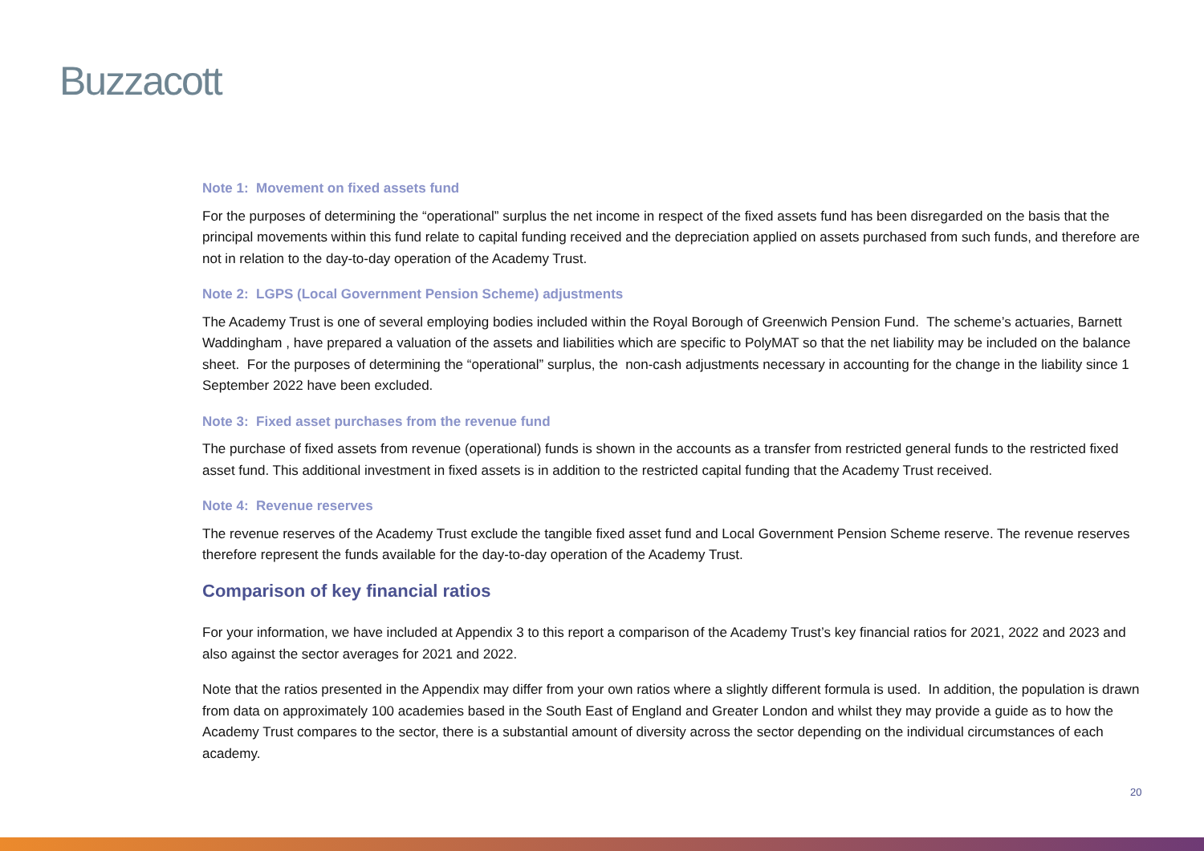Buzzacott
Note 1: Movement on fixed assets fund
For the purposes of determining the “operational” surplus the net income in respect of the fixed assets fund has been disregarded on the basis that the principal movements within this fund relate to capital funding received and the depreciation applied on assets purchased from such funds, and therefore are not in relation to the day-to-day operation of the Academy Trust.
Note 2: LGPS (Local Government Pension Scheme) adjustments
The Academy Trust is one of several employing bodies included within the Royal Borough of Greenwich Pension Fund. The scheme’s actuaries, Barnett Waddingham , have prepared a valuation of the assets and liabilities which are specific to PolyMAT so that the net liability may be included on the balance sheet. For the purposes of determining the “operational” surplus, the non-cash adjustments necessary in accounting for the change in the liability since 1 September 2022 have been excluded.
Note 3: Fixed asset purchases from the revenue fund
The purchase of fixed assets from revenue (operational) funds is shown in the accounts as a transfer from restricted general funds to the restricted fixed asset fund. This additional investment in fixed assets is in addition to the restricted capital funding that the Academy Trust received.
Note 4: Revenue reserves
The revenue reserves of the Academy Trust exclude the tangible fixed asset fund and Local Government Pension Scheme reserve. The revenue reserves therefore represent the funds available for the day-to-day operation of the Academy Trust.
Comparison of key financial ratios
For your information, we have included at Appendix 3 to this report a comparison of the Academy Trust’s key financial ratios for 2021, 2022 and 2023 and also against the sector averages for 2021 and 2022.
Note that the ratios presented in the Appendix may differ from your own ratios where a slightly different formula is used. In addition, the population is drawn from data on approximately 100 academies based in the South East of England and Greater London and whilst they may provide a guide as to how the Academy Trust compares to the sector, there is a substantial amount of diversity across the sector depending on the individual circumstances of each academy.
20